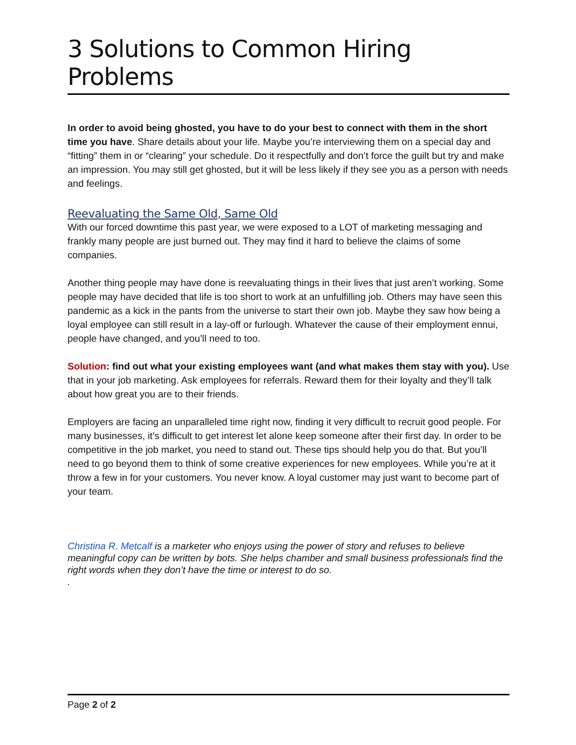3 Solutions to Common Hiring Problems
In order to avoid being ghosted, you have to do your best to connect with them in the short time you have. Share details about your life. Maybe you’re interviewing them on a special day and “fitting” them in or “clearing” your schedule. Do it respectfully and don’t force the guilt but try and make an impression. You may still get ghosted, but it will be less likely if they see you as a person with needs and feelings.
Reevaluating the Same Old, Same Old
With our forced downtime this past year, we were exposed to a LOT of marketing messaging and frankly many people are just burned out. They may find it hard to believe the claims of some companies.
Another thing people may have done is reevaluating things in their lives that just aren’t working. Some people may have decided that life is too short to work at an unfulfilling job. Others may have seen this pandemic as a kick in the pants from the universe to start their own job. Maybe they saw how being a loyal employee can still result in a lay-off or furlough. Whatever the cause of their employment ennui, people have changed, and you’ll need to too.
Solution: find out what your existing employees want (and what makes them stay with you). Use that in your job marketing. Ask employees for referrals. Reward them for their loyalty and they’ll talk about how great you are to their friends.
Employers are facing an unparalleled time right now, finding it very difficult to recruit good people. For many businesses, it’s difficult to get interest let alone keep someone after their first day. In order to be competitive in the job market, you need to stand out. These tips should help you do that. But you’ll need to go beyond them to think of some creative experiences for new employees. While you’re at it throw a few in for your customers. You never know. A loyal customer may just want to become part of your team.
Christina R. Metcalf is a marketer who enjoys using the power of story and refuses to believe meaningful copy can be written by bots. She helps chamber and small business professionals find the right words when they don’t have the time or interest to do so.
.
Page 2 of 2